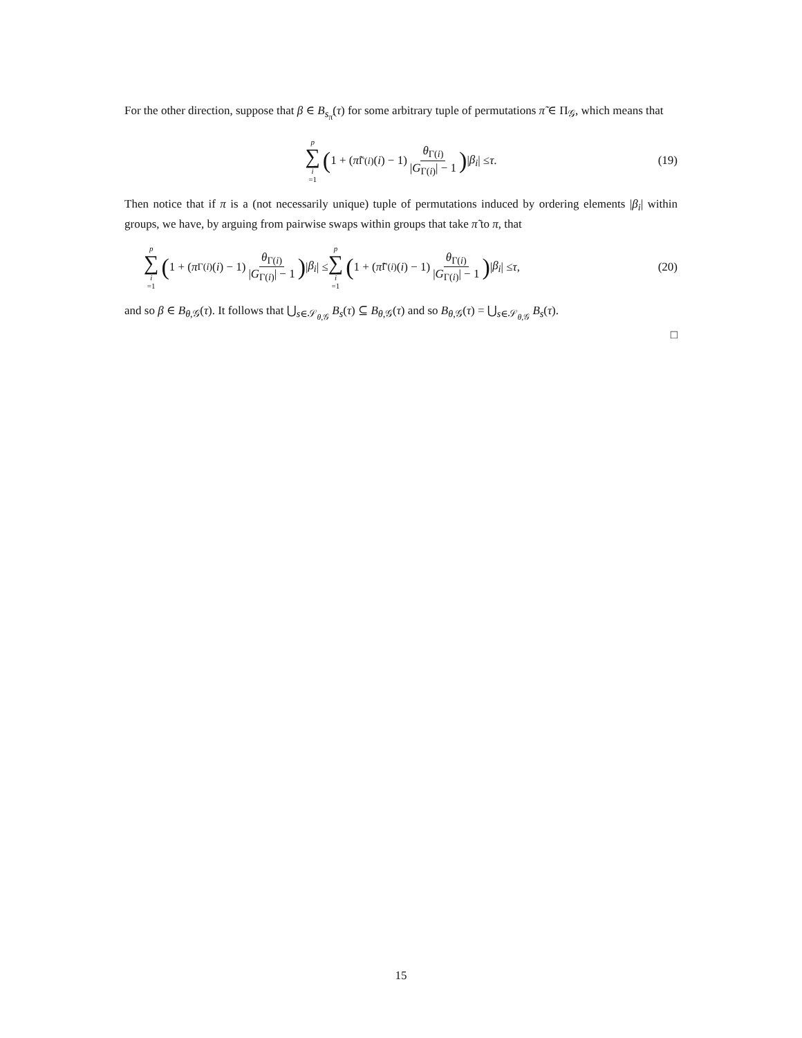For the other direction, suppose that β ∈ B<sub>s<sub>π̃</sub></sub>(τ) for some arbitrary tuple of permutations π̃ ∈ Π<sub>𝒢</sub>, which means that
p ∑ i =1 (1 + (π̃<sub>Γ(i)</sub>(i) − 1) θ<sub>Γ(i)</sub> |G<sub>Γ(i)</sub>| − 1) | β<sub>i</sub> | ≤ τ. (19)
Then notice that if π is a (not necessarily unique) tuple of permutations induced by ordering elements |β<sub>i</sub>| within groups, we have, by arguing from pairwise swaps within groups that take π̃ to π, that
p ∑ i =1 (1 + (π<sub>Γ(i)</sub>(i) − 1) θ<sub>Γ(i)</sub> |G<sub>Γ(i)</sub>| − 1) | β<sub>i</sub> | ≤ p ∑ i =1 (1 + (π̃<sub>Γ(i)</sub>(i) − 1) θ<sub>Γ(i)</sub> |G<sub>Γ(i)</sub>| − 1) | β<sub>i</sub> | ≤ τ, (20)
and so β ∈ B<sub>θ,𝒢</sub>(τ). It follows that ⋃<sub>s∈𝒮<sub>θ,𝒢</sub></sub> B<sub>s</sub>(τ) ⊆ B<sub>θ,𝒢</sub>(τ) and so B<sub>θ,𝒢</sub>(τ) = ⋃<sub>s∈𝒮<sub>θ,𝒢</sub></sub> B<sub>s</sub>(τ).
□
15